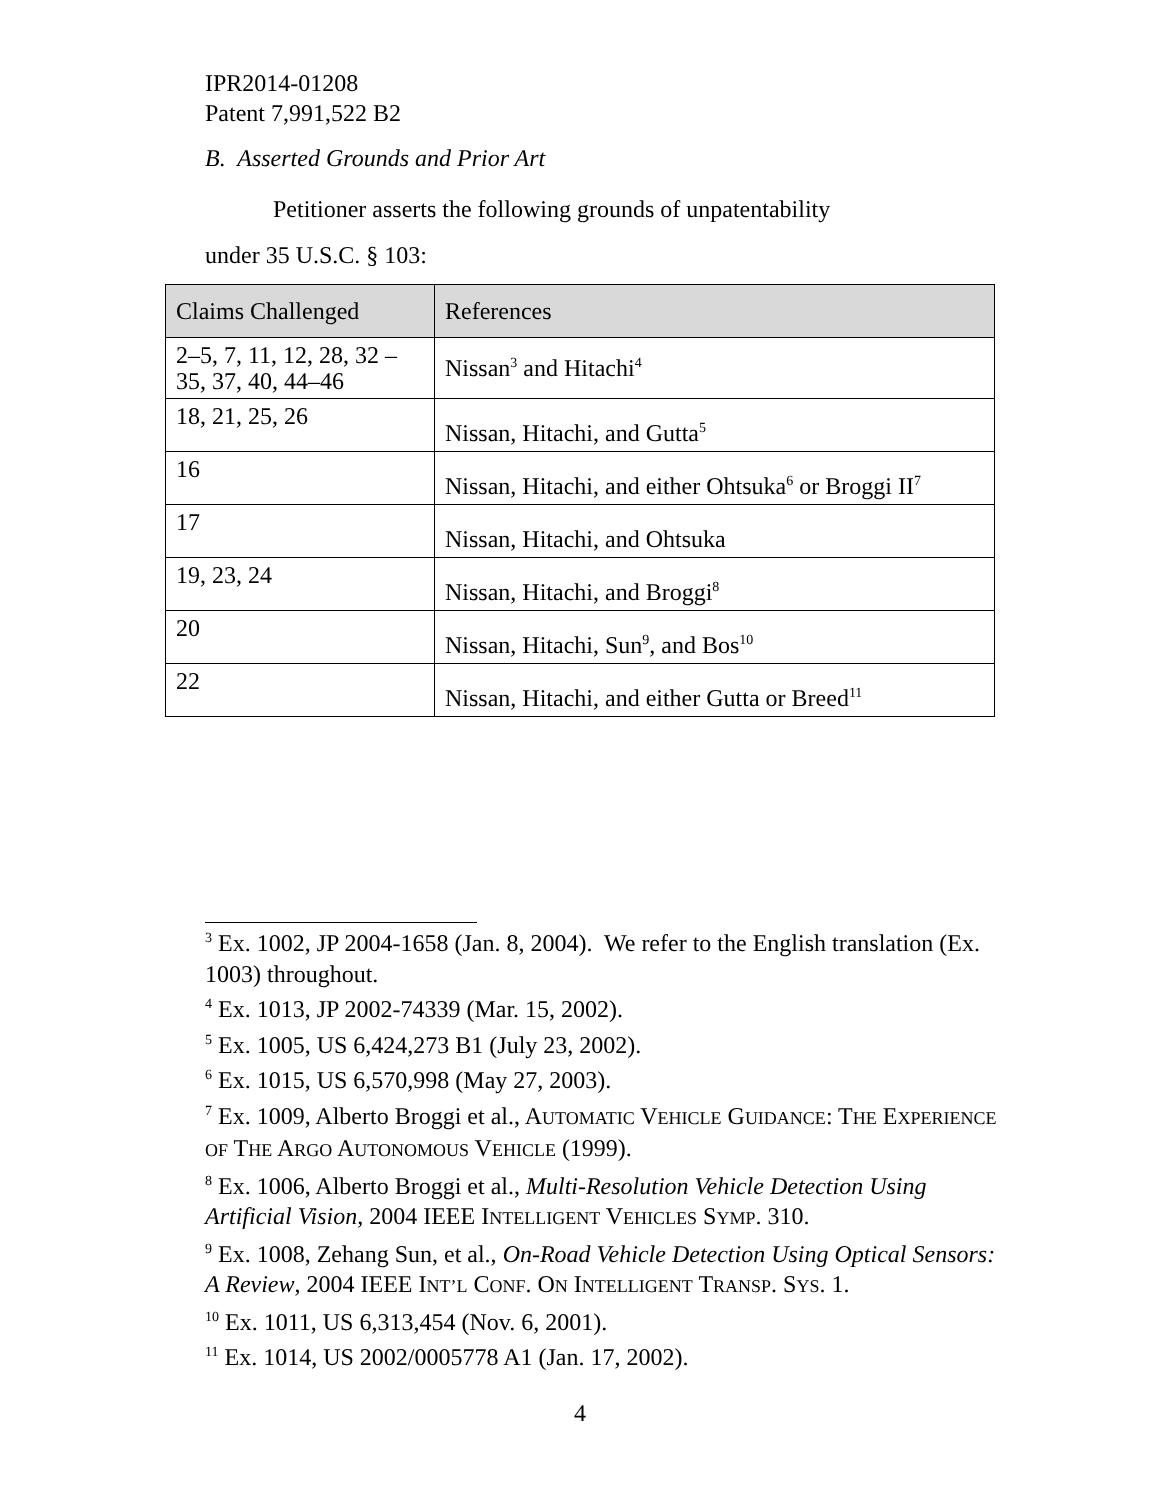IPR2014-01208
Patent 7,991,522 B2
B. Asserted Grounds and Prior Art
Petitioner asserts the following grounds of unpatentability
under 35 U.S.C. § 103:
| Claims Challenged | References |
| --- | --- |
| 2–5, 7, 11, 12, 28, 32 – 35, 37, 40, 44–46 | Nissan<sup>3</sup> and Hitachi<sup>4</sup> |
| 18, 21, 25, 26 | Nissan, Hitachi, and Gutta<sup>5</sup> |
| 16 | Nissan, Hitachi, and either Ohtsuka<sup>6</sup> or Broggi II<sup>7</sup> |
| 17 | Nissan, Hitachi, and Ohtsuka |
| 19, 23, 24 | Nissan, Hitachi, and Broggi<sup>8</sup> |
| 20 | Nissan, Hitachi, Sun<sup>9</sup>, and Bos<sup>10</sup> |
| 22 | Nissan, Hitachi, and either Gutta or Breed<sup>11</sup> |
<sup>3</sup> Ex. 1002, JP 2004-1658 (Jan. 8, 2004). We refer to the English translation (Ex. 1003) throughout.
<sup>4</sup> Ex. 1013, JP 2002-74339 (Mar. 15, 2002).
<sup>5</sup> Ex. 1005, US 6,424,273 B1 (July 23, 2002).
<sup>6</sup> Ex. 1015, US 6,570,998 (May 27, 2003).
<sup>7</sup> Ex. 1009, Alberto Broggi et al., AUTOMATIC VEHICLE GUIDANCE: THE EXPERIENCE OF THE ARGO AUTONOMOUS VEHICLE (1999).
<sup>8</sup> Ex. 1006, Alberto Broggi et al., Multi-Resolution Vehicle Detection Using Artificial Vision, 2004 IEEE INTELLIGENT VEHICLES SYMP. 310.
<sup>9</sup> Ex. 1008, Zehang Sun, et al., On-Road Vehicle Detection Using Optical Sensors: A Review, 2004 IEEE INT’L CONF. ON INTELLIGENT TRANSP. SYS. 1.
<sup>10</sup> Ex. 1011, US 6,313,454 (Nov. 6, 2001).
<sup>11</sup> Ex. 1014, US 2002/0005778 A1 (Jan. 17, 2002).
4